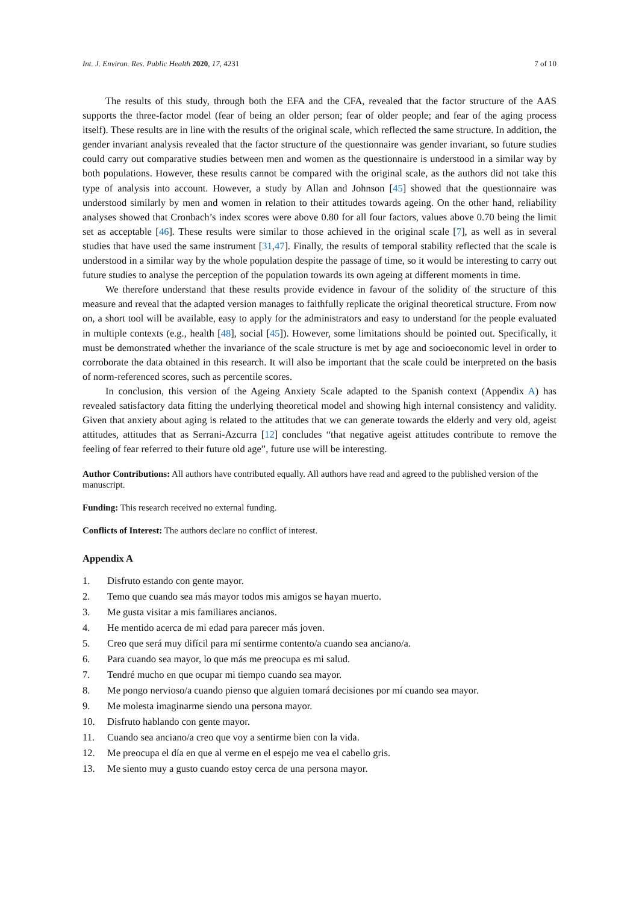Int. J. Environ. Res. Public Health 2020, 17, 4231 7 of 10
The results of this study, through both the EFA and the CFA, revealed that the factor structure of the AAS supports the three-factor model (fear of being an older person; fear of older people; and fear of the aging process itself). These results are in line with the results of the original scale, which reflected the same structure. In addition, the gender invariant analysis revealed that the factor structure of the questionnaire was gender invariant, so future studies could carry out comparative studies between men and women as the questionnaire is understood in a similar way by both populations. However, these results cannot be compared with the original scale, as the authors did not take this type of analysis into account. However, a study by Allan and Johnson [45] showed that the questionnaire was understood similarly by men and women in relation to their attitudes towards ageing. On the other hand, reliability analyses showed that Cronbach’s index scores were above 0.80 for all four factors, values above 0.70 being the limit set as acceptable [46]. These results were similar to those achieved in the original scale [7], as well as in several studies that have used the same instrument [31,47]. Finally, the results of temporal stability reflected that the scale is understood in a similar way by the whole population despite the passage of time, so it would be interesting to carry out future studies to analyse the perception of the population towards its own ageing at different moments in time.
We therefore understand that these results provide evidence in favour of the solidity of the structure of this measure and reveal that the adapted version manages to faithfully replicate the original theoretical structure. From now on, a short tool will be available, easy to apply for the administrators and easy to understand for the people evaluated in multiple contexts (e.g., health [48], social [45]). However, some limitations should be pointed out. Specifically, it must be demonstrated whether the invariance of the scale structure is met by age and socioeconomic level in order to corroborate the data obtained in this research. It will also be important that the scale could be interpreted on the basis of norm-referenced scores, such as percentile scores.
In conclusion, this version of the Ageing Anxiety Scale adapted to the Spanish context (Appendix A) has revealed satisfactory data fitting the underlying theoretical model and showing high internal consistency and validity. Given that anxiety about aging is related to the attitudes that we can generate towards the elderly and very old, ageist attitudes, attitudes that as Serrani-Azcurra [12] concludes “that negative ageist attitudes contribute to remove the feeling of fear referred to their future old age”, future use will be interesting.
Author Contributions: All authors have contributed equally. All authors have read and agreed to the published version of the manuscript.
Funding: This research received no external funding.
Conflicts of Interest: The authors declare no conflict of interest.
Appendix A
1. Disfruto estando con gente mayor.
2. Temo que cuando sea más mayor todos mis amigos se hayan muerto.
3. Me gusta visitar a mis familiares ancianos.
4. He mentido acerca de mi edad para parecer más joven.
5. Creo que será muy difícil para mí sentirme contento/a cuando sea anciano/a.
6. Para cuando sea mayor, lo que más me preocupa es mi salud.
7. Tendré mucho en que ocupar mi tiempo cuando sea mayor.
8. Me pongo nervioso/a cuando pienso que alguien tomará decisiones por mí cuando sea mayor.
9. Me molesta imaginarme siendo una persona mayor.
10. Disfruto hablando con gente mayor.
11. Cuando sea anciano/a creo que voy a sentirme bien con la vida.
12. Me preocupa el día en que al verme en el espejo me vea el cabello gris.
13. Me siento muy a gusto cuando estoy cerca de una persona mayor.